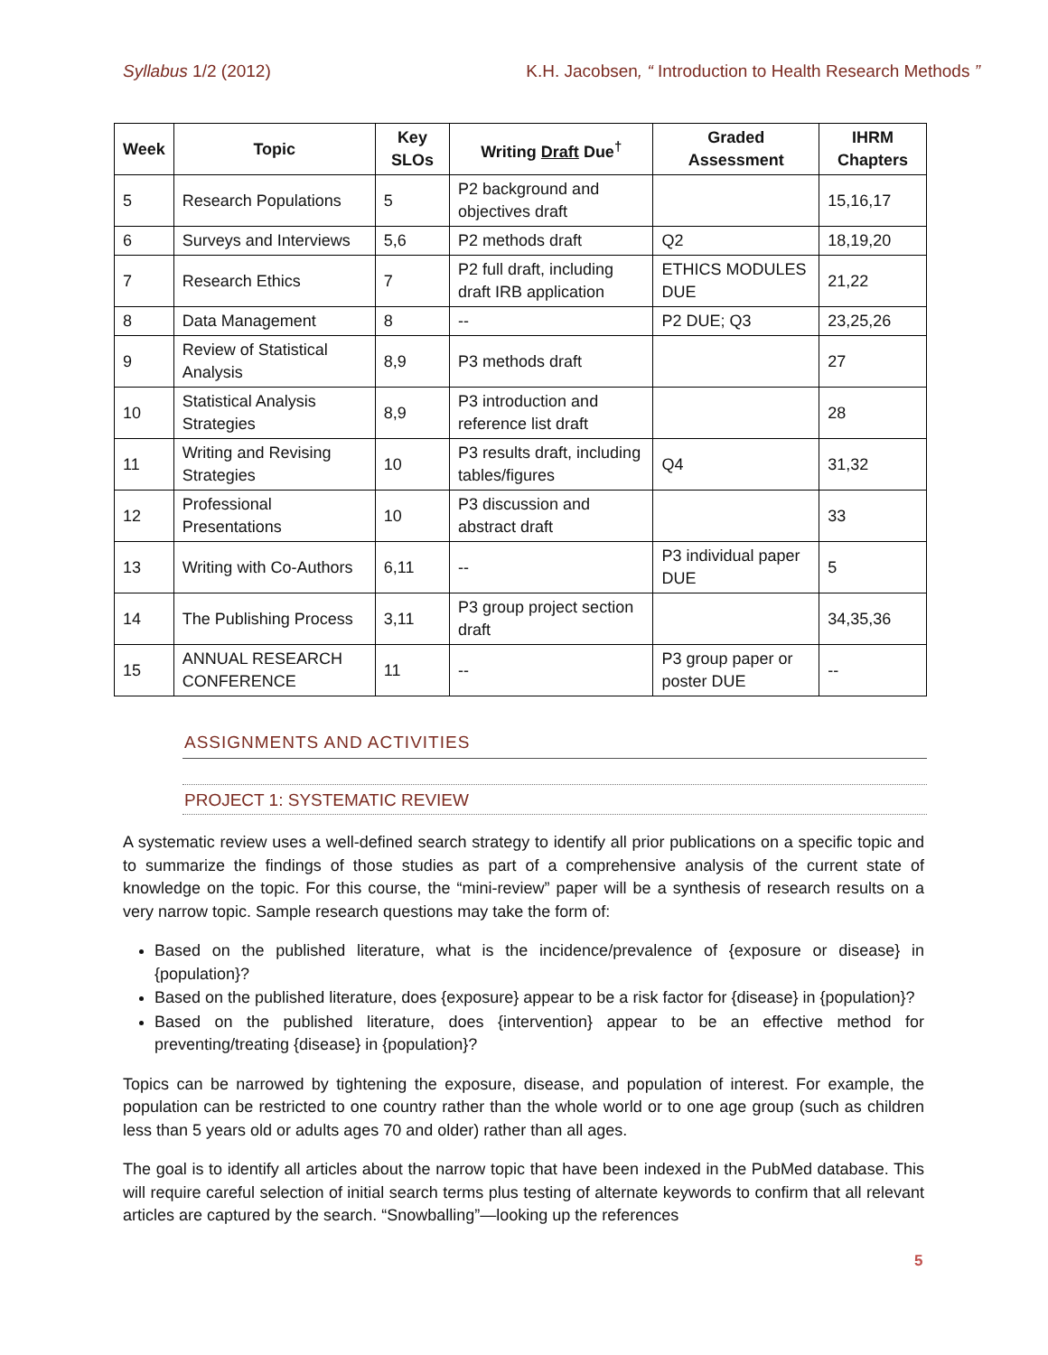Syllabus 1/2 (2012) K.H. Jacobsen, “ Introduction to Health Research Methods ”
| Week | Topic | Key SLOs | Writing Draft Due<sup>†</sup> | Graded Assessment | IHRM Chapters |
| --- | --- | --- | --- | --- | --- |
| 5 | Research Populations | 5 | P2 background and objectives draft | | 15,16,17 |
| 6 | Surveys and Interviews | 5,6 | P2 methods draft | Q2 | 18,19,20 |
| 7 | Research Ethics | 7 | P2 full draft, including draft IRB application | ETHICS MODULES DUE | 21,22 |
| 8 | Data Management | 8 | -- | P2 DUE; Q3 | 23,25,26 |
| 9 | Review of Statistical Analysis | 8,9 | P3 methods draft | | 27 |
| 10 | Statistical Analysis Strategies | 8,9 | P3 introduction and reference list draft | | 28 |
| 11 | Writing and Revising Strategies | 10 | P3 results draft, including tables/figures | Q4 | 31,32 |
| 12 | Professional Presentations | 10 | P3 discussion and abstract draft | | 33 |
| 13 | Writing with Co-Authors | 6,11 | -- | P3 individual paper DUE | 5 |
| 14 | The Publishing Process | 3,11 | P3 group project section draft | | 34,35,36 |
| 15 | ANNUAL RESEARCH CONFERENCE | 11 | -- | P3 group paper or poster DUE | -- |
ASSIGNMENTS AND ACTIVITIES
PROJECT 1: SYSTEMATIC REVIEW
A systematic review uses a well-defined search strategy to identify all prior publications on a specific topic and to summarize the findings of those studies as part of a comprehensive analysis of the current state of knowledge on the topic. For this course, the “mini-review” paper will be a synthesis of research results on a very narrow topic. Sample research questions may take the form of:
Based on the published literature, what is the incidence/prevalence of {exposure or disease} in {population}?
Based on the published literature, does {exposure} appear to be a risk factor for {disease} in {population}?
Based on the published literature, does {intervention} appear to be an effective method for preventing/treating {disease} in {population}?
Topics can be narrowed by tightening the exposure, disease, and population of interest. For example, the population can be restricted to one country rather than the whole world or to one age group (such as children less than 5 years old or adults ages 70 and older) rather than all ages.
The goal is to identify all articles about the narrow topic that have been indexed in the PubMed database. This will require careful selection of initial search terms plus testing of alternate keywords to confirm that all relevant articles are captured by the search. “Snowballing”—looking up the references
5